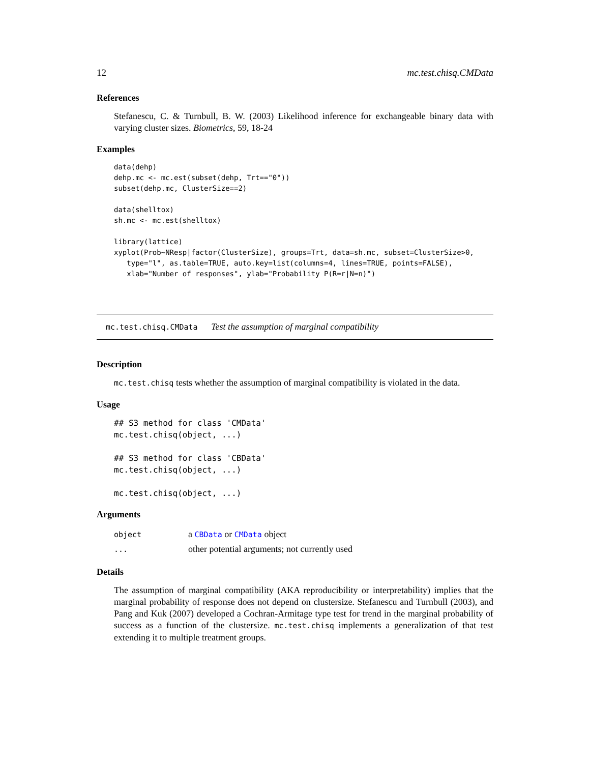12 mc.test.chisq.CMData
References
Stefanescu, C. & Turnbull, B. W. (2003) Likelihood inference for exchangeable binary data with varying cluster sizes. Biometrics, 59, 18-24
Examples
data(dehp)
dehp.mc <- mc.est(subset(dehp, Trt=="0"))
subset(dehp.mc, ClusterSize==2)

data(shelltox)
sh.mc <- mc.est(shelltox)

library(lattice)
xyplot(Prob~NResp|factor(ClusterSize), groups=Trt, data=sh.mc, subset=ClusterSize>0,
   type="l", as.table=TRUE, auto.key=list(columns=4, lines=TRUE, points=FALSE),
   xlab="Number of responses", ylab="Probability P(R=r|N=n)")
mc.test.chisq.CMData Test the assumption of marginal compatibility
Description
mc.test.chisq tests whether the assumption of marginal compatibility is violated in the data.
Usage
## S3 method for class 'CMData'
mc.test.chisq(object, ...)

## S3 method for class 'CBData'
mc.test.chisq(object, ...)

mc.test.chisq(object, ...)
Arguments
| object | a CBData or CMData object |
| ... | other potential arguments; not currently used |
Details
The assumption of marginal compatibility (AKA reproducibility or interpretability) implies that the marginal probability of response does not depend on clustersize. Stefanescu and Turnbull (2003), and Pang and Kuk (2007) developed a Cochran-Armitage type test for trend in the marginal probability of success as a function of the clustersize. mc.test.chisq implements a generalization of that test extending it to multiple treatment groups.